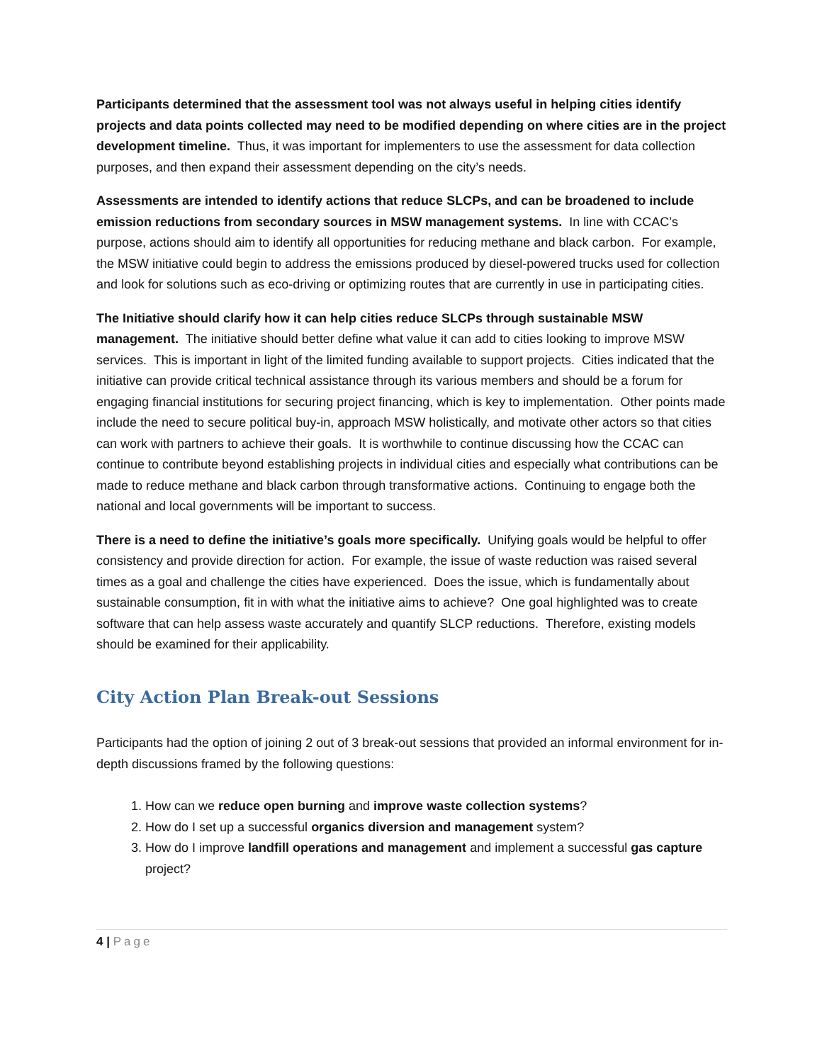Participants determined that the assessment tool was not always useful in helping cities identify projects and data points collected may need to be modified depending on where cities are in the project development timeline. Thus, it was important for implementers to use the assessment for data collection purposes, and then expand their assessment depending on the city’s needs.
Assessments are intended to identify actions that reduce SLCPs, and can be broadened to include emission reductions from secondary sources in MSW management systems. In line with CCAC’s purpose, actions should aim to identify all opportunities for reducing methane and black carbon. For example, the MSW initiative could begin to address the emissions produced by diesel-powered trucks used for collection and look for solutions such as eco-driving or optimizing routes that are currently in use in participating cities.
The Initiative should clarify how it can help cities reduce SLCPs through sustainable MSW management. The initiative should better define what value it can add to cities looking to improve MSW services. This is important in light of the limited funding available to support projects. Cities indicated that the initiative can provide critical technical assistance through its various members and should be a forum for engaging financial institutions for securing project financing, which is key to implementation. Other points made include the need to secure political buy-in, approach MSW holistically, and motivate other actors so that cities can work with partners to achieve their goals. It is worthwhile to continue discussing how the CCAC can continue to contribute beyond establishing projects in individual cities and especially what contributions can be made to reduce methane and black carbon through transformative actions. Continuing to engage both the national and local governments will be important to success.
There is a need to define the initiative’s goals more specifically. Unifying goals would be helpful to offer consistency and provide direction for action. For example, the issue of waste reduction was raised several times as a goal and challenge the cities have experienced. Does the issue, which is fundamentally about sustainable consumption, fit in with what the initiative aims to achieve? One goal highlighted was to create software that can help assess waste accurately and quantify SLCP reductions. Therefore, existing models should be examined for their applicability.
City Action Plan Break-out Sessions
Participants had the option of joining 2 out of 3 break-out sessions that provided an informal environment for in-depth discussions framed by the following questions:
1. How can we reduce open burning and improve waste collection systems?
2. How do I set up a successful organics diversion and management system?
3. How do I improve landfill operations and management and implement a successful gas capture project?
4 | Page